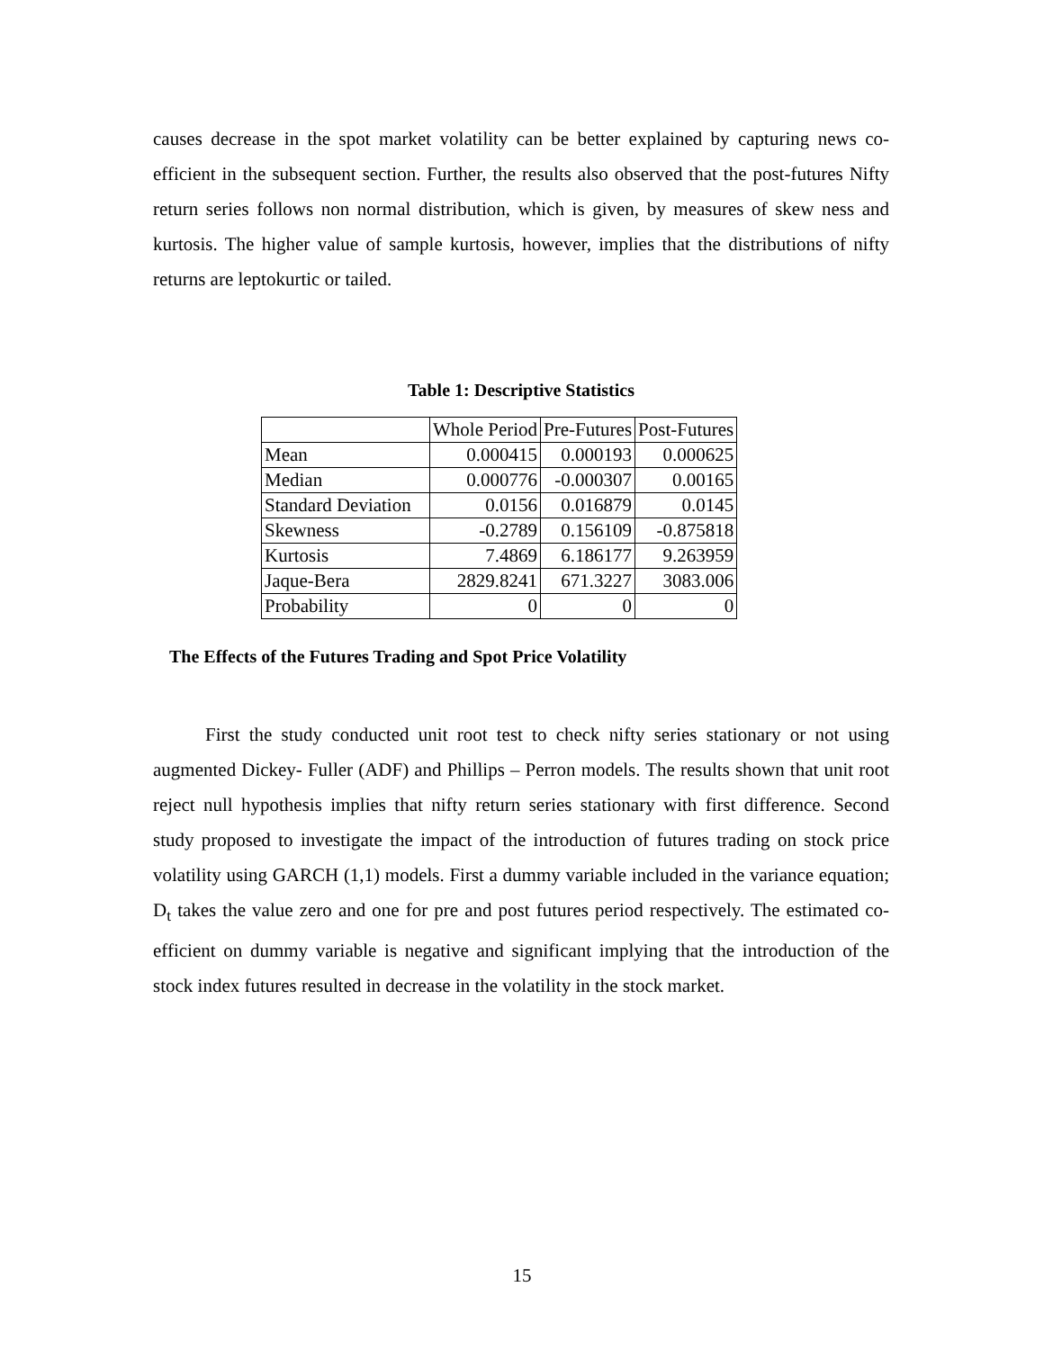causes decrease in the spot market volatility can be better explained by capturing news co-efficient in the subsequent section. Further, the results also observed that the post-futures Nifty return series follows non normal distribution, which is given, by measures of skew ness and kurtosis. The higher value of sample kurtosis, however, implies that the distributions of nifty returns are leptokurtic or tailed.
Table 1: Descriptive Statistics
| | Whole Period | Pre-Futures | Post-Futures |
| Mean | 0.000415 | 0.000193 | 0.000625 |
| Median | 0.000776 | -0.000307 | 0.00165 |
| Standard Deviation | 0.0156 | 0.016879 | 0.0145 |
| Skewness | -0.2789 | 0.156109 | -0.875818 |
| Kurtosis | 7.4869 | 6.186177 | 9.263959 |
| Jaque-Bera | 2829.8241 | 671.3227 | 3083.006 |
| Probability | 0 | 0 | 0 |
The Effects of the Futures Trading and Spot Price Volatility
First the study conducted unit root test to check nifty series stationary or not using augmented Dickey- Fuller (ADF) and Phillips – Perron models. The results shown that unit root reject null hypothesis implies that nifty return series stationary with first difference. Second study proposed to investigate the impact of the introduction of futures trading on stock price volatility using GARCH (1,1) models. First a dummy variable included in the variance equation; D<sub>t</sub> takes the value zero and one for pre and post futures period respectively. The estimated co-efficient on dummy variable is negative and significant implying that the introduction of the stock index futures resulted in decrease in the volatility in the stock market.
15